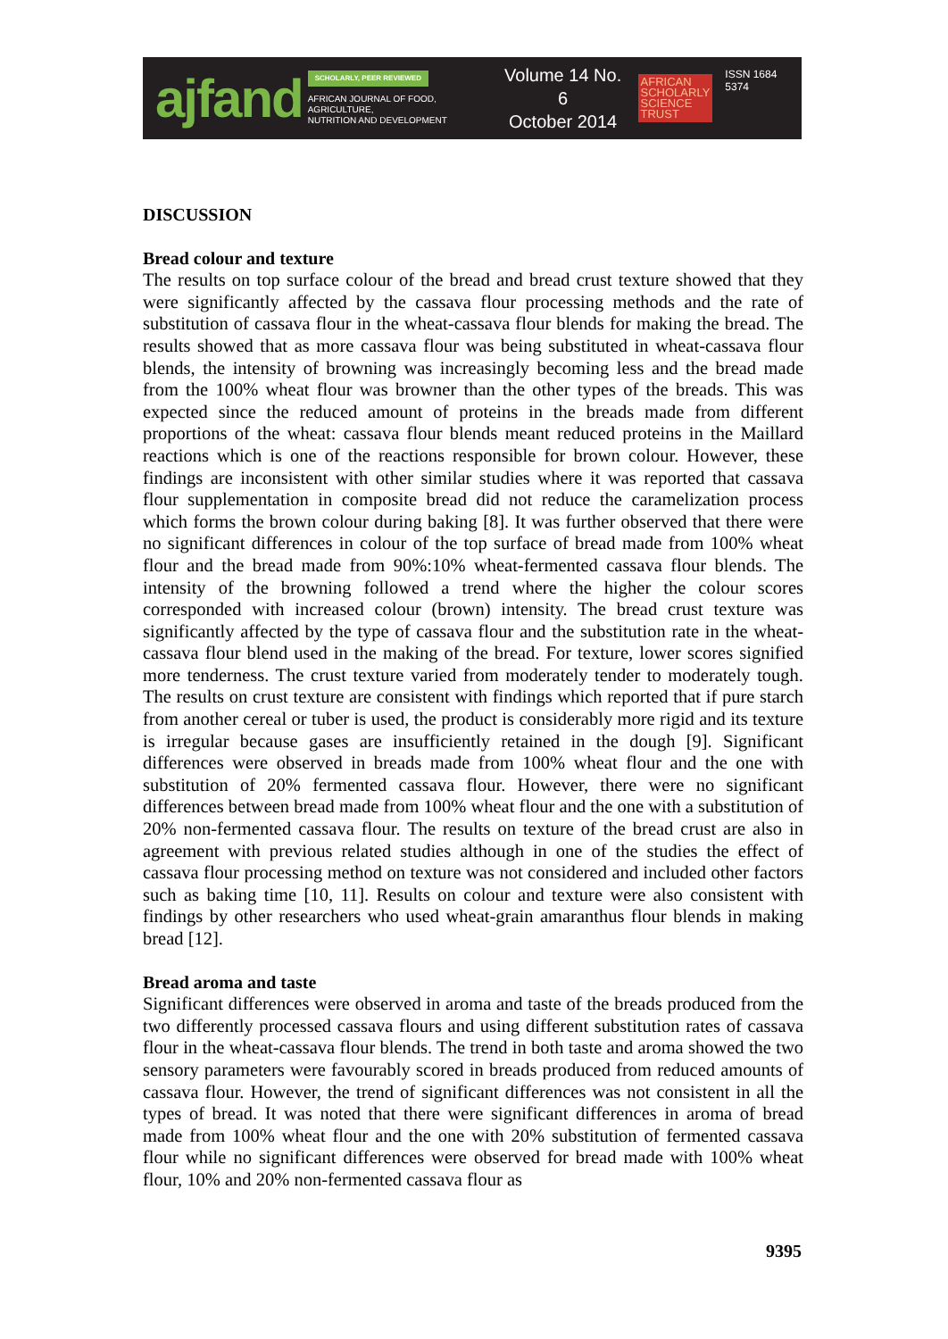ajfand
SCHOLARLY, PEER REVIEWED
AFRICAN JOURNAL OF FOOD, AGRICULTURE,
NUTRITION AND DEVELOPMENT
Volume 14 No. 6
October 2014
AFRICAN
SCHOLARLY
SCIENCE
TRUST
ISSN 1684 5374
DISCUSSION
Bread colour and texture
The results on top surface colour of the bread and bread crust texture showed that they were significantly affected by the cassava flour processing methods and the rate of substitution of cassava flour in the wheat-cassava flour blends for making the bread. The results showed that as more cassava flour was being substituted in wheat-cassava flour blends, the intensity of browning was increasingly becoming less and the bread made from the 100% wheat flour was browner than the other types of the breads. This was expected since the reduced amount of proteins in the breads made from different proportions of the wheat: cassava flour blends meant reduced proteins in the Maillard reactions which is one of the reactions responsible for brown colour. However, these findings are inconsistent with other similar studies where it was reported that cassava flour supplementation in composite bread did not reduce the caramelization process which forms the brown colour during baking [8]. It was further observed that there were no significant differences in colour of the top surface of bread made from 100% wheat flour and the bread made from 90%:10% wheat-fermented cassava flour blends. The intensity of the browning followed a trend where the higher the colour scores corresponded with increased colour (brown) intensity. The bread crust texture was significantly affected by the type of cassava flour and the substitution rate in the wheat-cassava flour blend used in the making of the bread. For texture, lower scores signified more tenderness. The crust texture varied from moderately tender to moderately tough. The results on crust texture are consistent with findings which reported that if pure starch from another cereal or tuber is used, the product is considerably more rigid and its texture is irregular because gases are insufficiently retained in the dough [9]. Significant differences were observed in breads made from 100% wheat flour and the one with substitution of 20% fermented cassava flour. However, there were no significant differences between bread made from 100% wheat flour and the one with a substitution of 20% non-fermented cassava flour. The results on texture of the bread crust are also in agreement with previous related studies although in one of the studies the effect of cassava flour processing method on texture was not considered and included other factors such as baking time [10, 11]. Results on colour and texture were also consistent with findings by other researchers who used wheat-grain amaranthus flour blends in making bread [12].
Bread aroma and taste
Significant differences were observed in aroma and taste of the breads produced from the two differently processed cassava flours and using different substitution rates of cassava flour in the wheat-cassava flour blends. The trend in both taste and aroma showed the two sensory parameters were favourably scored in breads produced from reduced amounts of cassava flour. However, the trend of significant differences was not consistent in all the types of bread. It was noted that there were significant differences in aroma of bread made from 100% wheat flour and the one with 20% substitution of fermented cassava flour while no significant differences were observed for bread made with 100% wheat flour, 10% and 20% non-fermented cassava flour as
9395